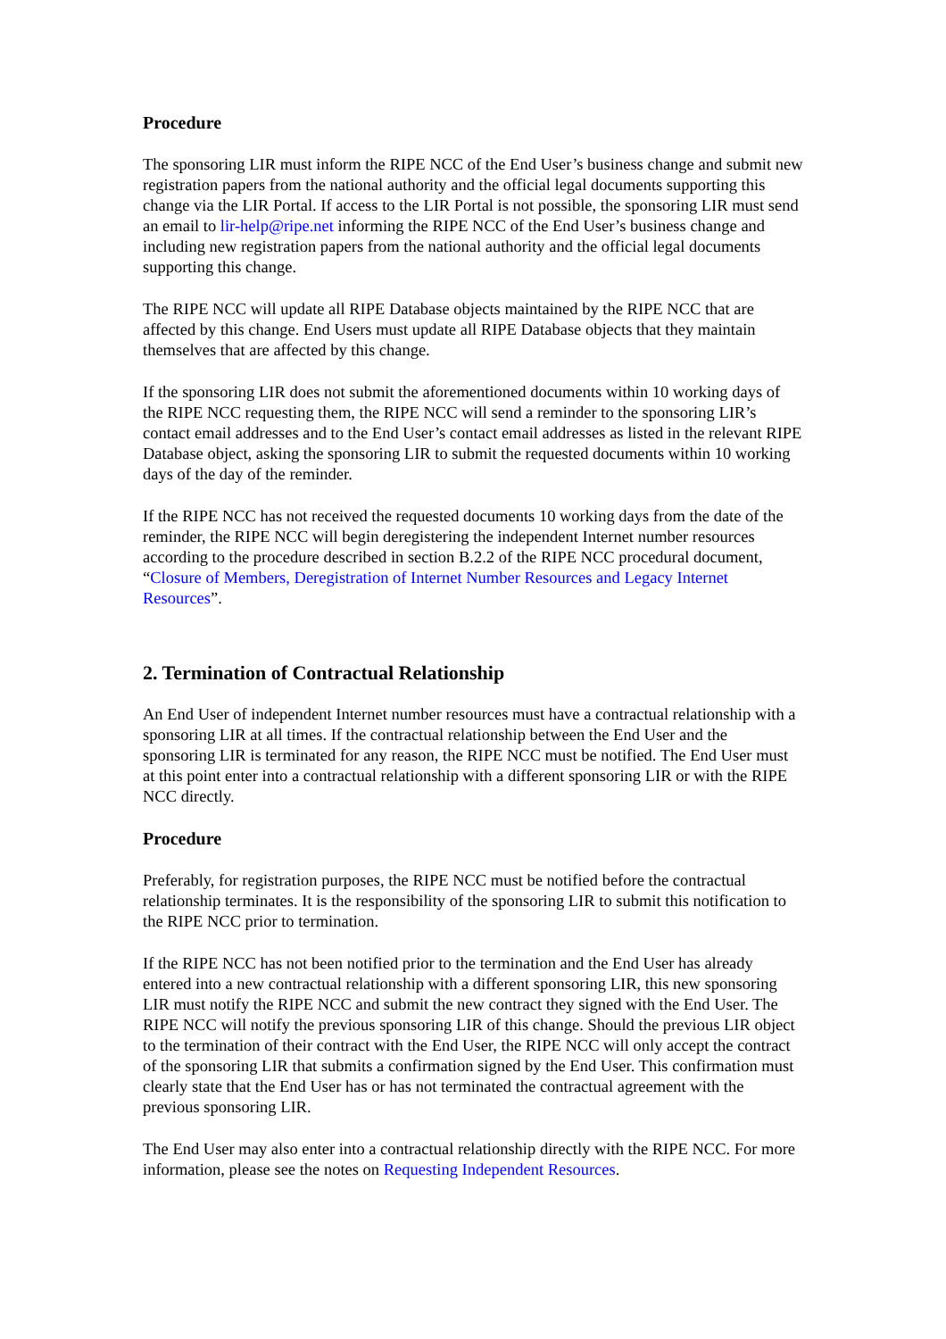Procedure
The sponsoring LIR must inform the RIPE NCC of the End User’s business change and submit new registration papers from the national authority and the official legal documents supporting this change via the LIR Portal. If access to the LIR Portal is not possible, the sponsoring LIR must send an email to lir-help@ripe.net informing the RIPE NCC of the End User’s business change and including new registration papers from the national authority and the official legal documents supporting this change.
The RIPE NCC will update all RIPE Database objects maintained by the RIPE NCC that are affected by this change. End Users must update all RIPE Database objects that they maintain themselves that are affected by this change.
If the sponsoring LIR does not submit the aforementioned documents within 10 working days of the RIPE NCC requesting them, the RIPE NCC will send a reminder to the sponsoring LIR’s contact email addresses and to the End User’s contact email addresses as listed in the relevant RIPE Database object, asking the sponsoring LIR to submit the requested documents within 10 working days of the day of the reminder.
If the RIPE NCC has not received the requested documents 10 working days from the date of the reminder, the RIPE NCC will begin deregistering the independent Internet number resources according to the procedure described in section B.2.2 of the RIPE NCC procedural document, “Closure of Members, Deregistration of Internet Number Resources and Legacy Internet Resources”.
2. Termination of Contractual Relationship
An End User of independent Internet number resources must have a contractual relationship with a sponsoring LIR at all times. If the contractual relationship between the End User and the sponsoring LIR is terminated for any reason, the RIPE NCC must be notified. The End User must at this point enter into a contractual relationship with a different sponsoring LIR or with the RIPE NCC directly.
Procedure
Preferably, for registration purposes, the RIPE NCC must be notified before the contractual relationship terminates. It is the responsibility of the sponsoring LIR to submit this notification to the RIPE NCC prior to termination.
If the RIPE NCC has not been notified prior to the termination and the End User has already entered into a new contractual relationship with a different sponsoring LIR, this new sponsoring LIR must notify the RIPE NCC and submit the new contract they signed with the End User. The RIPE NCC will notify the previous sponsoring LIR of this change. Should the previous LIR object to the termination of their contract with the End User, the RIPE NCC will only accept the contract of the sponsoring LIR that submits a confirmation signed by the End User. This confirmation must clearly state that the End User has or has not terminated the contractual agreement with the previous sponsoring LIR.
The End User may also enter into a contractual relationship directly with the RIPE NCC. For more information, please see the notes on Requesting Independent Resources.